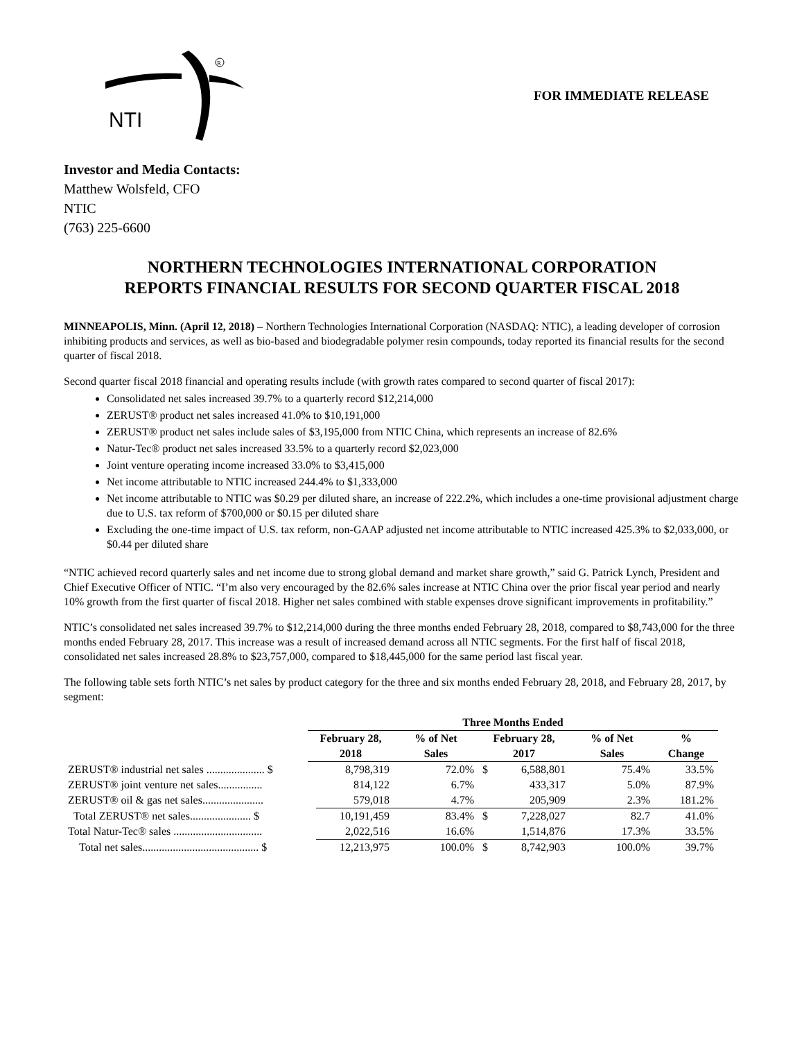NTI
R
FOR IMMEDIATE RELEASE
Investor and Media Contacts:
Matthew Wolsfeld, CFO
NTIC
(763) 225-6600
NORTHERN TECHNOLOGIES INTERNATIONAL CORPORATION
REPORTS FINANCIAL RESULTS FOR SECOND QUARTER FISCAL 2018
MINNEAPOLIS, Minn. (April 12, 2018) – Northern Technologies International Corporation (NASDAQ: NTIC), a leading developer of corrosion inhibiting products and services, as well as bio-based and biodegradable polymer resin compounds, today reported its financial results for the second quarter of fiscal 2018.
Second quarter fiscal 2018 financial and operating results include (with growth rates compared to second quarter of fiscal 2017):
Consolidated net sales increased 39.7% to a quarterly record $12,214,000
ZERUST® product net sales increased 41.0% to $10,191,000
ZERUST® product net sales include sales of $3,195,000 from NTIC China, which represents an increase of 82.6%
Natur-Tec® product net sales increased 33.5% to a quarterly record $2,023,000
Joint venture operating income increased 33.0% to $3,415,000
Net income attributable to NTIC increased 244.4% to $1,333,000
Net income attributable to NTIC was $0.29 per diluted share, an increase of 222.2%, which includes a one-time provisional adjustment charge due to U.S. tax reform of $700,000 or $0.15 per diluted share
Excluding the one-time impact of U.S. tax reform, non-GAAP adjusted net income attributable to NTIC increased 425.3% to $2,033,000, or $0.44 per diluted share
“NTIC achieved record quarterly sales and net income due to strong global demand and market share growth,” said G. Patrick Lynch, President and Chief Executive Officer of NTIC. “I’m also very encouraged by the 82.6% sales increase at NTIC China over the prior fiscal year period and nearly 10% growth from the first quarter of fiscal 2018. Higher net sales combined with stable expenses drove significant improvements in profitability.”
NTIC’s consolidated net sales increased 39.7% to $12,214,000 during the three months ended February 28, 2018, compared to $8,743,000 for the three months ended February 28, 2017. This increase was a result of increased demand across all NTIC segments. For the first half of fiscal 2018, consolidated net sales increased 28.8% to $23,757,000, compared to $18,445,000 for the same period last fiscal year.
The following table sets forth NTIC’s net sales by product category for the three and six months ended February 28, 2018, and February 28, 2017, by segment:
| | Three Months Ended | | | | | | |
| | February 28, | | % of Net | February 28, | | % of Net | % |
| | 2018 | | Sales | 2017 | | Sales | Change |
| ZERUST® industrial net sales ..................... $ | | 8,798,319 | 72.0% | $ | 6,588,801 | 75.4% | 33.5% |
| ZERUST® joint venture net sales................ | | 814,122 | 6.7% | | 433,317 | 5.0% | 87.9% |
| ZERUST® oil & gas net sales...................... | | 579,018 | 4.7% | | 205,909 | 2.3% | 181.2% |
| Total ZERUST® net sales...................... $ | | 10,191,459 | 83.4% | $ | 7,228,027 | 82.7 | 41.0% |
| Total Natur-Tec® sales ................................ | | 2,022,516 | 16.6% | | 1,514,876 | 17.3% | 33.5% |
| Total net sales.......................................... $ | | 12,213,975 | 100.0% | $ | 8,742,903 | 100.0% | 39.7% |